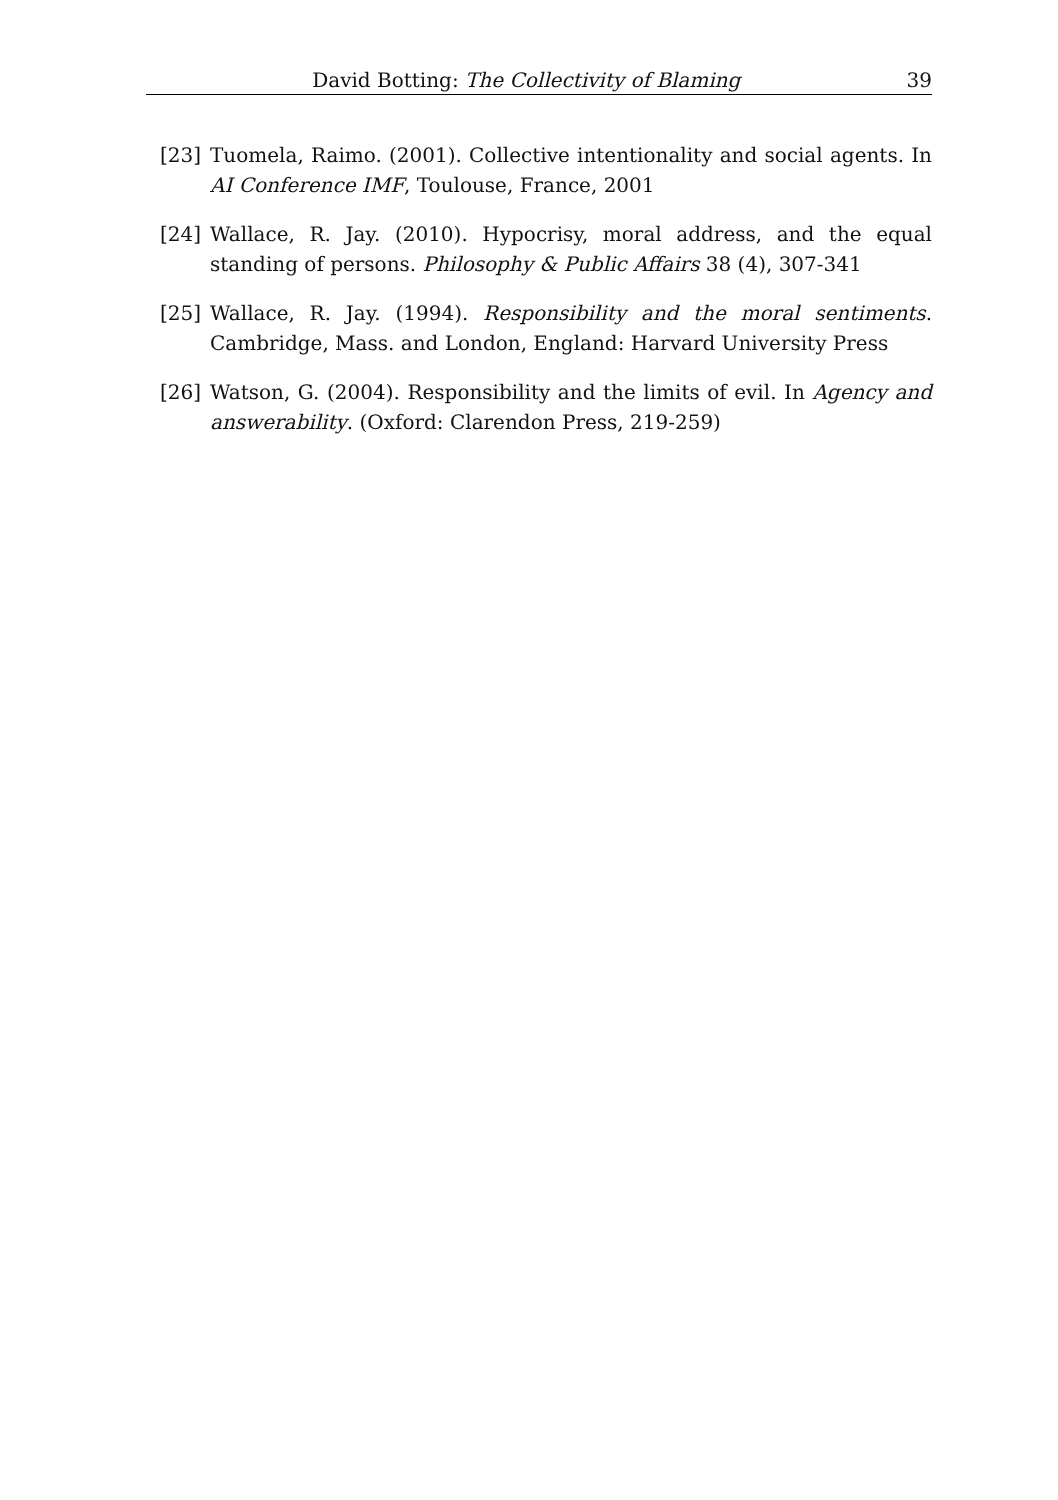David Botting: The Collectivity of Blaming 39
[23] Tuomela, Raimo. (2001). Collective intentionality and social agents. In AI Conference IMF, Toulouse, France, 2001
[24] Wallace, R. Jay. (2010). Hypocrisy, moral address, and the equal standing of persons. Philosophy & Public Affairs 38 (4), 307-341
[25] Wallace, R. Jay. (1994). Responsibility and the moral sentiments. Cambridge, Mass. and London, England: Harvard University Press
[26] Watson, G. (2004). Responsibility and the limits of evil. In Agency and answerability. (Oxford: Clarendon Press, 219-259)